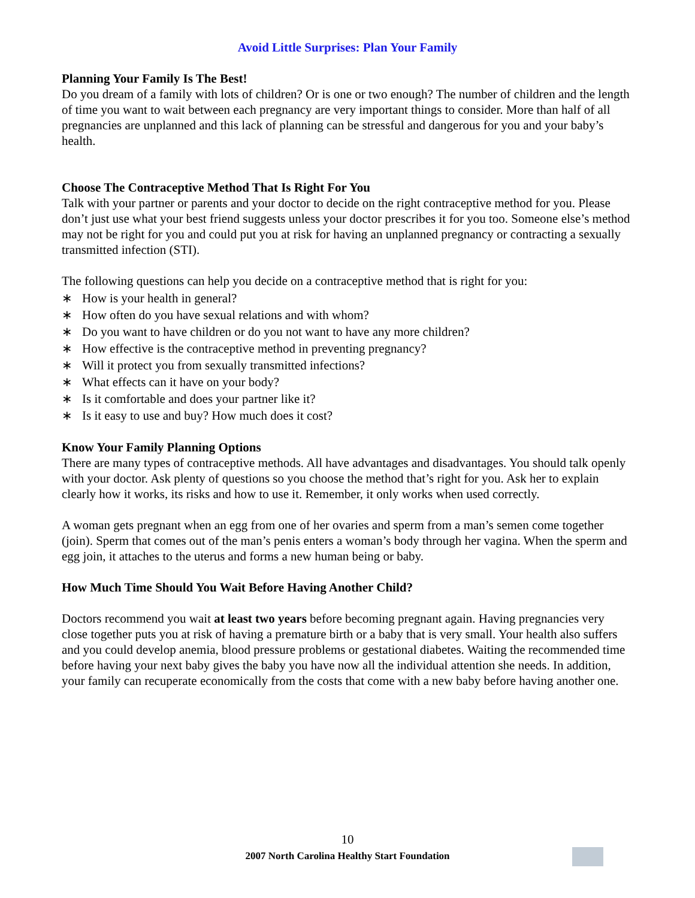Avoid Little Surprises: Plan Your Family
Planning Your Family Is The Best!
Do you dream of a family with lots of children? Or is one or two enough? The number of children and the length of time you want to wait between each pregnancy are very important things to consider. More than half of all pregnancies are unplanned and this lack of planning can be stressful and dangerous for you and your baby’s health.
Choose The Contraceptive Method That Is Right For You
Talk with your partner or parents and your doctor to decide on the right contraceptive method for you. Please don’t just use what your best friend suggests unless your doctor prescribes it for you too. Someone else’s method may not be right for you and could put you at risk for having an unplanned pregnancy or contracting a sexually transmitted infection (STI).
The following questions can help you decide on a contraceptive method that is right for you:
∗ How is your health in general?
∗ How often do you have sexual relations and with whom?
∗ Do you want to have children or do you not want to have any more children?
∗ How effective is the contraceptive method in preventing pregnancy?
∗ Will it protect you from sexually transmitted infections?
∗ What effects can it have on your body?
∗ Is it comfortable and does your partner like it?
∗ Is it easy to use and buy? How much does it cost?
Know Your Family Planning Options
There are many types of contraceptive methods. All have advantages and disadvantages. You should talk openly with your doctor. Ask plenty of questions so you choose the method that’s right for you. Ask her to explain clearly how it works, its risks and how to use it. Remember, it only works when used correctly.
A woman gets pregnant when an egg from one of her ovaries and sperm from a man’s semen come together (join). Sperm that comes out of the man’s penis enters a woman’s body through her vagina. When the sperm and egg join, it attaches to the uterus and forms a new human being or baby.
How Much Time Should You Wait Before Having Another Child?
Doctors recommend you wait at least two years before becoming pregnant again. Having pregnancies very close together puts you at risk of having a premature birth or a baby that is very small. Your health also suffers and you could develop anemia, blood pressure problems or gestational diabetes. Waiting the recommended time before having your next baby gives the baby you have now all the individual attention she needs. In addition, your family can recuperate economically from the costs that come with a new baby before having another one.
10
2007 North Carolina Healthy Start Foundation